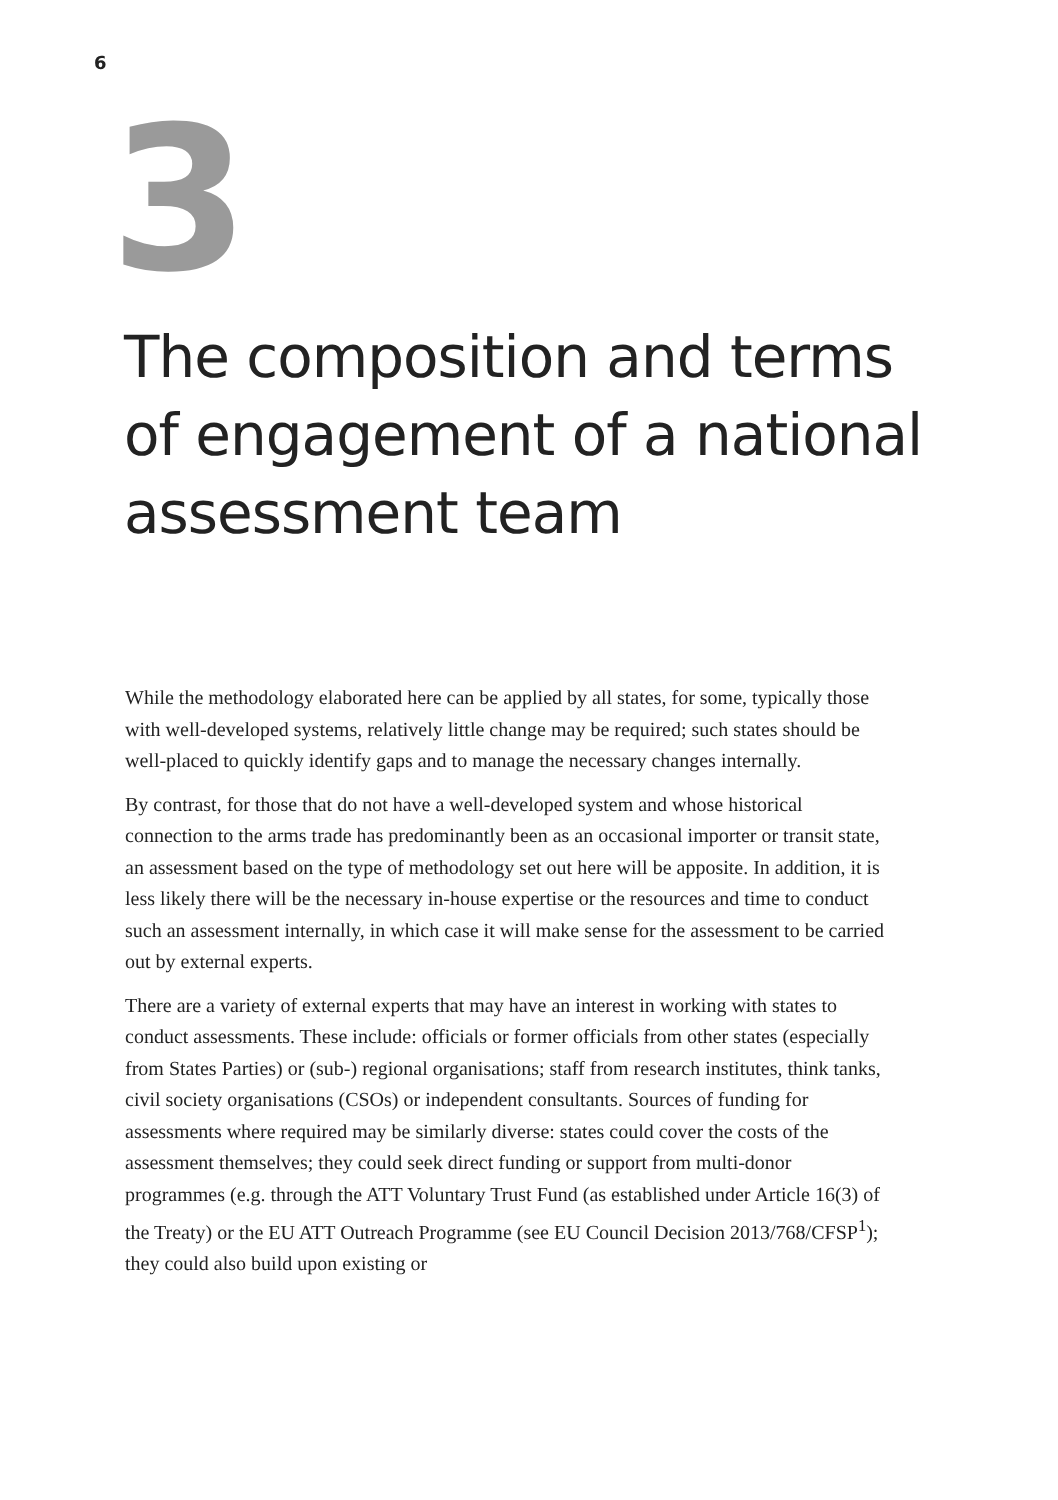6
3
The composition and terms of engagement of a national assessment team
While the methodology elaborated here can be applied by all states, for some, typically those with well-developed systems, relatively little change may be required; such states should be well-placed to quickly identify gaps and to manage the necessary changes internally.
By contrast, for those that do not have a well-developed system and whose historical connection to the arms trade has predominantly been as an occasional importer or transit state, an assessment based on the type of methodology set out here will be apposite. In addition, it is less likely there will be the necessary in-house expertise or the resources and time to conduct such an assessment internally, in which case it will make sense for the assessment to be carried out by external experts.
There are a variety of external experts that may have an interest in working with states to conduct assessments. These include: officials or former officials from other states (especially from States Parties) or (sub-) regional organisations; staff from research institutes, think tanks, civil society organisations (CSOs) or independent consultants. Sources of funding for assessments where required may be similarly diverse: states could cover the costs of the assessment themselves; they could seek direct funding or support from multi-donor programmes (e.g. through the ATT Voluntary Trust Fund (as established under Article 16(3) of the Treaty) or the EU ATT Outreach Programme (see EU Council Decision 2013/768/CFSP<sup>1</sup>); they could also build upon existing or